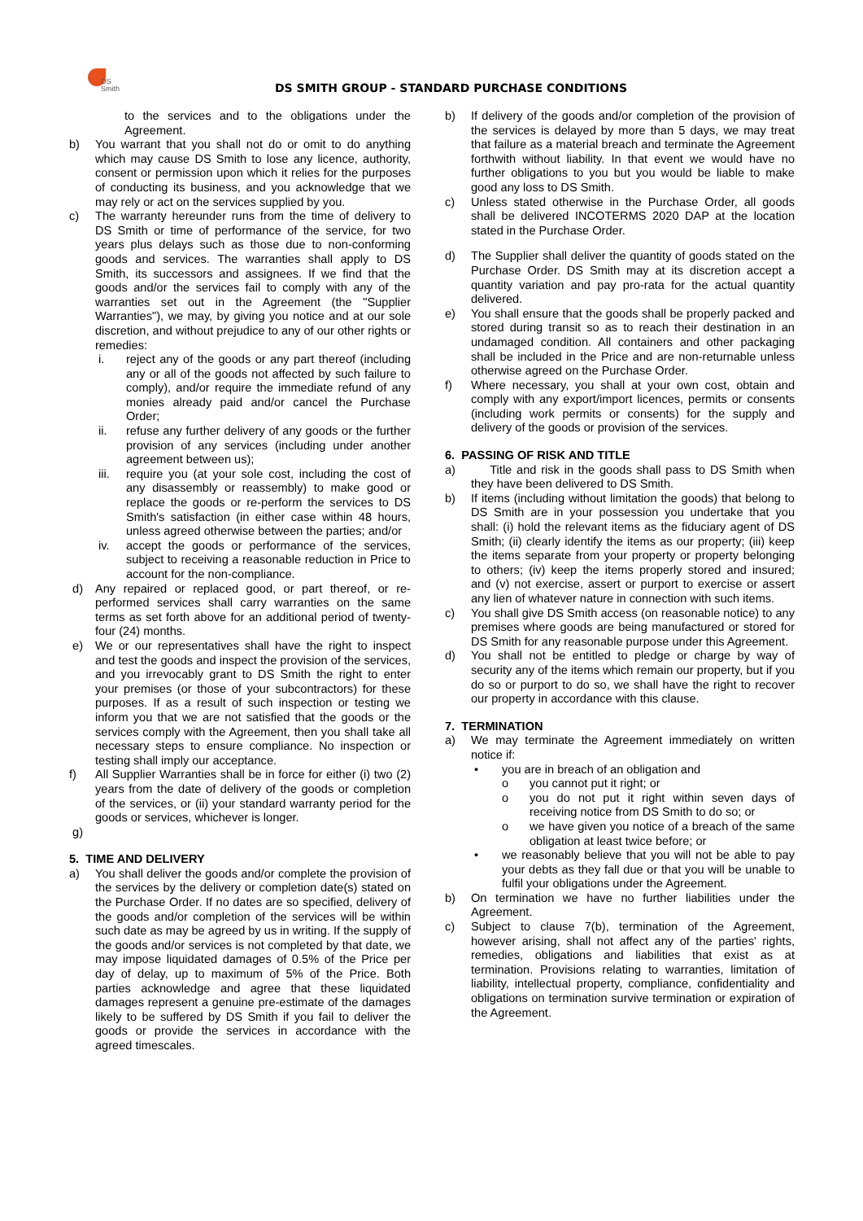DS
Smith
DS SMITH GROUP - STANDARD PURCHASE CONDITIONS
to the services and to the obligations under the Agreement.
b) You warrant that you shall not do or omit to do anything which may cause DS Smith to lose any licence, authority, consent or permission upon which it relies for the purposes of conducting its business, and you acknowledge that we may rely or act on the services supplied by you.
c) The warranty hereunder runs from the time of delivery to DS Smith or time of performance of the service, for two years plus delays such as those due to non-conforming goods and services. The warranties shall apply to DS Smith, its successors and assignees. If we find that the goods and/or the services fail to comply with any of the warranties set out in the Agreement (the "Supplier Warranties"), we may, by giving you notice and at our sole discretion, and without prejudice to any of our other rights or remedies:
i. reject any of the goods or any part thereof (including any or all of the goods not affected by such failure to comply), and/or require the immediate refund of any monies already paid and/or cancel the Purchase Order;
ii. refuse any further delivery of any goods or the further provision of any services (including under another agreement between us);
iii.
require you (at your sole cost, including the cost of any disassembly or reassembly) to make good or replace the goods or re-perform the services to DS Smith's satisfaction (in either case within 48 hours, unless agreed otherwise between the parties; and/or
iv. accept the goods or performance of the services, subject to receiving a reasonable reduction in Price to account for the non-compliance.
d) Any repaired or replaced good, or part thereof, or re-performed services shall carry warranties on the same terms as set forth above for an additional period of twenty-four (24) months.
e) We or our representatives shall have the right to inspect and test the goods and inspect the provision of the services, and you irrevocably grant to DS Smith the right to enter your premises (or those of your subcontractors) for these purposes. If as a result of such inspection or testing we inform you that we are not satisfied that the goods or the services comply with the Agreement, then you shall take all necessary steps to ensure compliance. No inspection or testing shall imply our acceptance.
f) All Supplier Warranties shall be in force for either (i) two (2) years from the date of delivery of the goods or completion of the services, or (ii) your standard warranty period for the goods or services, whichever is longer.
g)
5. TIME AND DELIVERY
a) You shall deliver the goods and/or complete the provision of the services by the delivery or completion date(s) stated on the Purchase Order. If no dates are so specified, delivery of the goods and/or completion of the services will be within such date as may be agreed by us in writing. If the supply of the goods and/or services is not completed by that date, we may impose liquidated damages of 0.5% of the Price per day of delay, up to maximum of 5% of the Price. Both parties acknowledge and agree that these liquidated damages represent a genuine pre-estimate of the damages likely to be suffered by DS Smith if you fail to deliver the goods or provide the services in accordance with the agreed timescales.
b) If delivery of the goods and/or completion of the provision of the services is delayed by more than 5 days, we may treat that failure as a material breach and terminate the Agreement forthwith without liability. In that event we would have no further obligations to you but you would be liable to make good any loss to DS Smith.
c) Unless stated otherwise in the Purchase Order, all goods shall be delivered INCOTERMS 2020 DAP at the location stated in the Purchase Order.
d) The Supplier shall deliver the quantity of goods stated on the Purchase Order. DS Smith may at its discretion accept a quantity variation and pay pro-rata for the actual quantity delivered.
e) You shall ensure that the goods shall be properly packed and stored during transit so as to reach their destination in an undamaged condition. All containers and other packaging shall be included in the Price and are non-returnable unless otherwise agreed on the Purchase Order.
f) Where necessary, you shall at your own cost, obtain and comply with any export/import licences, permits or consents (including work permits or consents) for the supply and delivery of the goods or provision of the services.
6. PASSING OF RISK AND TITLE
a) Title and risk in the goods shall pass to DS Smith when they have been delivered to DS Smith.
b) If items (including without limitation the goods) that belong to DS Smith are in your possession you undertake that you shall: (i) hold the relevant items as the fiduciary agent of DS Smith; (ii) clearly identify the items as our property; (iii) keep the items separate from your property or property belonging to others; (iv) keep the items properly stored and insured; and (v) not exercise, assert or purport to exercise or assert any lien of whatever nature in connection with such items.
c) You shall give DS Smith access (on reasonable notice) to any premises where goods are being manufactured or stored for DS Smith for any reasonable purpose under this Agreement.
d) You shall not be entitled to pledge or charge by way of security any of the items which remain our property, but if you do so or purport to do so, we shall have the right to recover our property in accordance with this clause.
7. TERMINATION
a) We may terminate the Agreement immediately on written notice if:
• you are in breach of an obligation and
o you cannot put it right; or
o you do not put it right within seven days of receiving notice from DS Smith to do so; or
o we have given you notice of a breach of the same obligation at least twice before; or
• we reasonably believe that you will not be able to pay your debts as they fall due or that you will be unable to fulfil your obligations under the Agreement.
b) On termination we have no further liabilities under the Agreement.
c) Subject to clause 7(b), termination of the Agreement, however arising, shall not affect any of the parties' rights, remedies, obligations and liabilities that exist as at termination. Provisions relating to warranties, limitation of liability, intellectual property, compliance, confidentiality and obligations on termination survive termination or expiration of the Agreement.